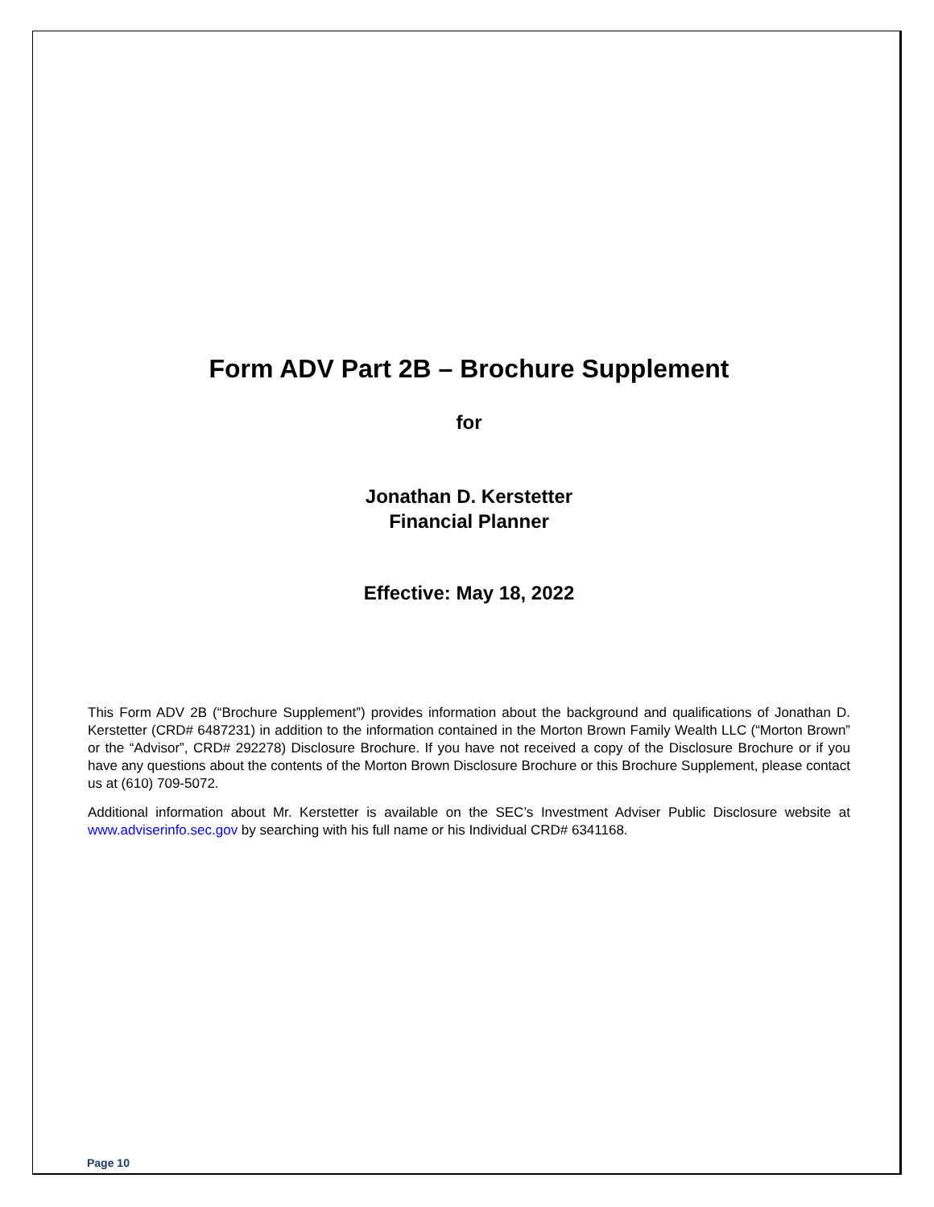Form ADV Part 2B – Brochure Supplement
for
Jonathan D. Kerstetter
Financial Planner
Effective: May 18, 2022
This Form ADV 2B (“Brochure Supplement”) provides information about the background and qualifications of Jonathan D. Kerstetter (CRD# 6487231) in addition to the information contained in the Morton Brown Family Wealth LLC (“Morton Brown” or the “Advisor”, CRD# 292278) Disclosure Brochure. If you have not received a copy of the Disclosure Brochure or if you have any questions about the contents of the Morton Brown Disclosure Brochure or this Brochure Supplement, please contact us at (610) 709-5072.
Additional information about Mr. Kerstetter is available on the SEC’s Investment Adviser Public Disclosure website at www.adviserinfo.sec.gov by searching with his full name or his Individual CRD# 6341168.
Page 10